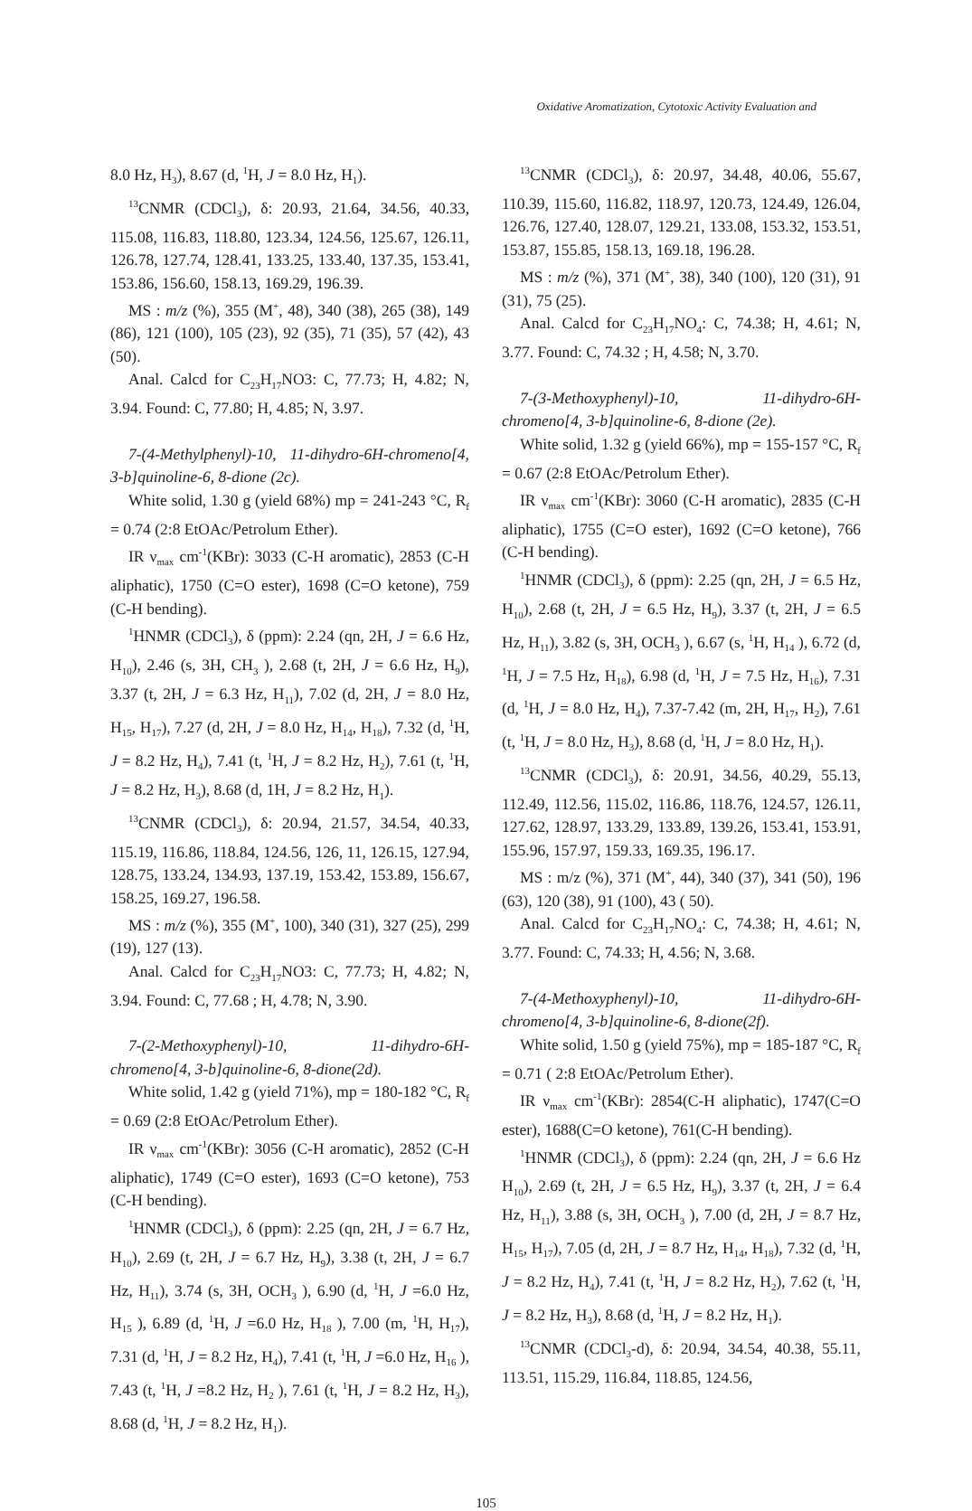Oxidative Aromatization, Cytotoxic Activity Evaluation and
8.0 Hz, H<sub>3</sub>), 8.67 (d, <sup>1</sup>H, J = 8.0 Hz, H<sub>1</sub>).
<sup>13</sup>CNMR (CDCl<sub>3</sub>), δ: 20.93, 21.64, 34.56, 40.33, 115.08, 116.83, 118.80, 123.34, 124.56, 125.67, 126.11, 126.78, 127.74, 128.41, 133.25, 133.40, 137.35, 153.41, 153.86, 156.60, 158.13, 169.29, 196.39.
MS : m/z (%), 355 (M<sup>+</sup>, 48), 340 (38), 265 (38), 149 (86), 121 (100), 105 (23), 92 (35), 71 (35), 57 (42), 43 (50).
Anal. Calcd for C<sub>23</sub>H<sub>17</sub>NO3: C, 77.73; H, 4.82; N, 3.94. Found: C, 77.80; H, 4.85; N, 3.97.
7-(4-Methylphenyl)-10, 11-dihydro-6H-chromeno[4, 3-b]quinoline-6, 8-dione (2c).
White solid, 1.30 g (yield 68%) mp = 241-243 °C, R<sub>f</sub> = 0.74 (2:8 EtOAc/Petrolum Ether).
IR ν<sub>max</sub> cm<sup>-1</sup>(KBr): 3033 (C-H aromatic), 2853 (C-H aliphatic), 1750 (C=O ester), 1698 (C=O ketone), 759 (C-H bending).
<sup>1</sup>HNMR (CDCl<sub>3</sub>), δ (ppm): 2.24 (qn, 2H, J = 6.6 Hz, H<sub>10</sub>), 2.46 (s, 3H, CH<sub>3</sub> ), 2.68 (t, 2H, J = 6.6 Hz, H<sub>9</sub>), 3.37 (t, 2H, J = 6.3 Hz, H<sub>11</sub>), 7.02 (d, 2H, J = 8.0 Hz, H<sub>15</sub>, H<sub>17</sub>), 7.27 (d, 2H, J = 8.0 Hz, H<sub>14</sub>, H<sub>18</sub>), 7.32 (d, <sup>1</sup>H, J = 8.2 Hz, H<sub>4</sub>), 7.41 (t, <sup>1</sup>H, J = 8.2 Hz, H<sub>2</sub>), 7.61 (t, <sup>1</sup>H, J = 8.2 Hz, H<sub>3</sub>), 8.68 (d, 1H, J = 8.2 Hz, H<sub>1</sub>).
<sup>13</sup>CNMR (CDCl<sub>3</sub>), δ: 20.94, 21.57, 34.54, 40.33, 115.19, 116.86, 118.84, 124.56, 126, 11, 126.15, 127.94, 128.75, 133.24, 134.93, 137.19, 153.42, 153.89, 156.67, 158.25, 169.27, 196.58.
MS : m/z (%), 355 (M<sup>+</sup>, 100), 340 (31), 327 (25), 299 (19), 127 (13).
Anal. Calcd for C<sub>23</sub>H<sub>17</sub>NO3: C, 77.73; H, 4.82; N, 3.94. Found: C, 77.68 ; H, 4.78; N, 3.90.
7-(2-Methoxyphenyl)-10, 11-dihydro-6H-chromeno[4, 3-b]quinoline-6, 8-dione(2d).
White solid, 1.42 g (yield 71%), mp = 180-182 °C, R<sub>f</sub> = 0.69 (2:8 EtOAc/Petrolum Ether).
IR ν<sub>max</sub> cm<sup>-1</sup>(KBr): 3056 (C-H aromatic), 2852 (C-H aliphatic), 1749 (C=O ester), 1693 (C=O ketone), 753 (C-H bending).
<sup>1</sup>HNMR (CDCl<sub>3</sub>), δ (ppm): 2.25 (qn, 2H, J = 6.7 Hz, H<sub>10</sub>), 2.69 (t, 2H, J = 6.7 Hz, H<sub>9</sub>), 3.38 (t, 2H, J = 6.7 Hz, H<sub>11</sub>), 3.74 (s, 3H, OCH<sub>3</sub> ), 6.90 (d, <sup>1</sup>H, J =6.0 Hz, H<sub>15</sub> ), 6.89 (d, <sup>1</sup>H, J =6.0 Hz, H<sub>18</sub> ), 7.00 (m, <sup>1</sup>H, H<sub>17</sub>), 7.31 (d, <sup>1</sup>H, J = 8.2 Hz, H<sub>4</sub>), 7.41 (t, <sup>1</sup>H, J =6.0 Hz, H<sub>16</sub> ), 7.43 (t, <sup>1</sup>H, J =8.2 Hz, H<sub>2</sub> ), 7.61 (t, <sup>1</sup>H, J = 8.2 Hz, H<sub>3</sub>), 8.68 (d, <sup>1</sup>H, J = 8.2 Hz, H<sub>1</sub>).
<sup>13</sup>CNMR (CDCl<sub>3</sub>), δ: 20.97, 34.48, 40.06, 55.67, 110.39, 115.60, 116.82, 118.97, 120.73, 124.49, 126.04, 126.76, 127.40, 128.07, 129.21, 133.08, 153.32, 153.51, 153.87, 155.85, 158.13, 169.18, 196.28.
MS : m/z (%), 371 (M<sup>+</sup>, 38), 340 (100), 120 (31), 91 (31), 75 (25).
Anal. Calcd for C<sub>23</sub>H<sub>17</sub>NO<sub>4</sub>: C, 74.38; H, 4.61; N, 3.77. Found: C, 74.32 ; H, 4.58; N, 3.70.
7-(3-Methoxyphenyl)-10, 11-dihydro-6H-chromeno[4, 3-b]quinoline-6, 8-dione (2e).
White solid, 1.32 g (yield 66%), mp = 155-157 °C, R<sub>f</sub> = 0.67 (2:8 EtOAc/Petrolum Ether).
IR ν<sub>max</sub> cm<sup>-1</sup>(KBr): 3060 (C-H aromatic), 2835 (C-H aliphatic), 1755 (C=O ester), 1692 (C=O ketone), 766 (C-H bending).
<sup>1</sup>HNMR (CDCl<sub>3</sub>), δ (ppm): 2.25 (qn, 2H, J = 6.5 Hz, H<sub>10</sub>), 2.68 (t, 2H, J = 6.5 Hz, H<sub>9</sub>), 3.37 (t, 2H, J = 6.5 Hz, H<sub>11</sub>), 3.82 (s, 3H, OCH<sub>3</sub> ), 6.67 (s, <sup>1</sup>H, H<sub>14</sub> ), 6.72 (d, <sup>1</sup>H, J = 7.5 Hz, H<sub>18</sub>), 6.98 (d, <sup>1</sup>H, J = 7.5 Hz, H<sub>16</sub>), 7.31 (d, <sup>1</sup>H, J = 8.0 Hz, H<sub>4</sub>), 7.37-7.42 (m, 2H, H<sub>17</sub>, H<sub>2</sub>), 7.61 (t, <sup>1</sup>H, J = 8.0 Hz, H<sub>3</sub>), 8.68 (d, <sup>1</sup>H, J = 8.0 Hz, H<sub>1</sub>).
<sup>13</sup>CNMR (CDCl<sub>3</sub>), δ: 20.91, 34.56, 40.29, 55.13, 112.49, 112.56, 115.02, 116.86, 118.76, 124.57, 126.11, 127.62, 128.97, 133.29, 133.89, 139.26, 153.41, 153.91, 155.96, 157.97, 159.33, 169.35, 196.17.
MS : m/z (%), 371 (M<sup>+</sup>, 44), 340 (37), 341 (50), 196 (63), 120 (38), 91 (100), 43 ( 50).
Anal. Calcd for C<sub>23</sub>H<sub>17</sub>NO<sub>4</sub>: C, 74.38; H, 4.61; N, 3.77. Found: C, 74.33; H, 4.56; N, 3.68.
7-(4-Methoxyphenyl)-10, 11-dihydro-6H-chromeno[4, 3-b]quinoline-6, 8-dione(2f).
White solid, 1.50 g (yield 75%), mp = 185-187 °C, R<sub>f</sub> = 0.71 ( 2:8 EtOAc/Petrolum Ether).
IR ν<sub>max</sub> cm<sup>-1</sup>(KBr): 2854(C-H aliphatic), 1747(C=O ester), 1688(C=O ketone), 761(C-H bending).
<sup>1</sup>HNMR (CDCl<sub>3</sub>), δ (ppm): 2.24 (qn, 2H, J = 6.6 Hz H<sub>10</sub>), 2.69 (t, 2H, J = 6.5 Hz, H<sub>9</sub>), 3.37 (t, 2H, J = 6.4 Hz, H<sub>11</sub>), 3.88 (s, 3H, OCH<sub>3</sub> ), 7.00 (d, 2H, J = 8.7 Hz, H<sub>15</sub>, H<sub>17</sub>), 7.05 (d, 2H, J = 8.7 Hz, H<sub>14</sub>, H<sub>18</sub>), 7.32 (d, <sup>1</sup>H, J = 8.2 Hz, H<sub>4</sub>), 7.41 (t, <sup>1</sup>H, J = 8.2 Hz, H<sub>2</sub>), 7.62 (t, <sup>1</sup>H, J = 8.2 Hz, H<sub>3</sub>), 8.68 (d, <sup>1</sup>H, J = 8.2 Hz, H<sub>1</sub>).
<sup>13</sup>CNMR (CDCl<sub>3</sub>-d), δ: 20.94, 34.54, 40.38, 55.11, 113.51, 115.29, 116.84, 118.85, 124.56,
105